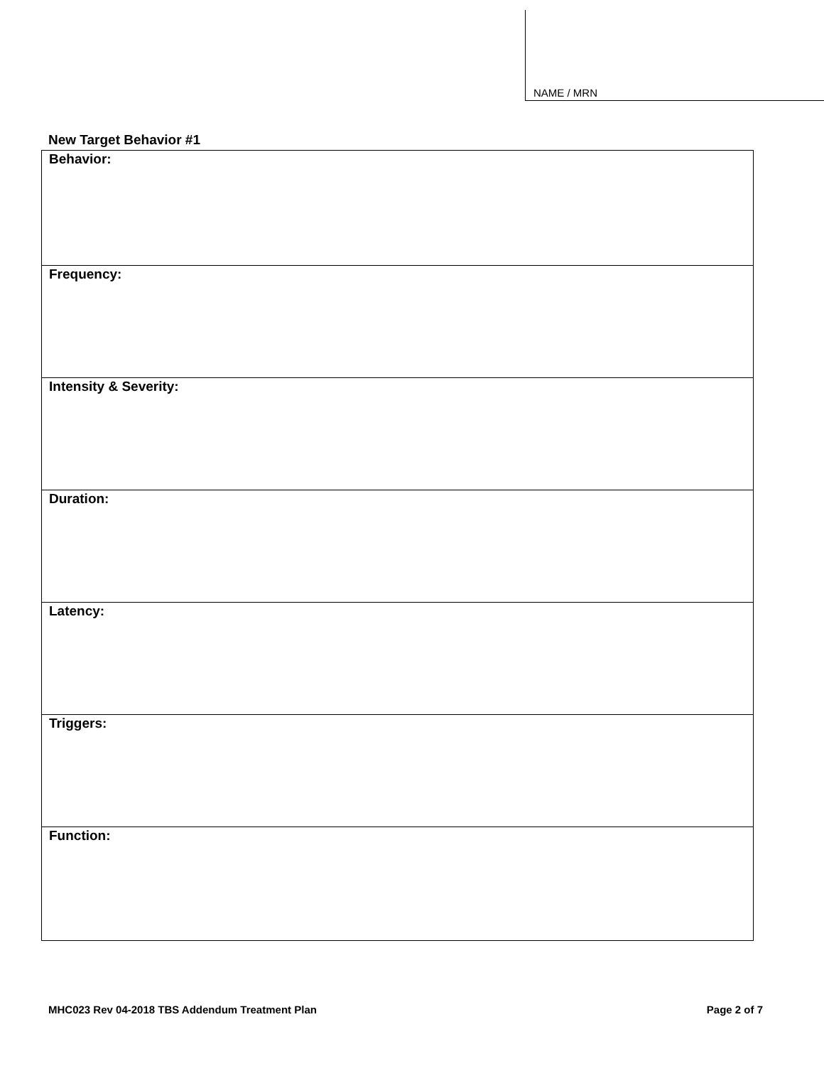NAME / MRN
New Target Behavior #1
| Behavior: |
| Frequency: |
| Intensity & Severity: |
| Duration: |
| Latency: |
| Triggers: |
| Function: |
MHC023 Rev 04-2018 TBS Addendum Treatment Plan Page 2 of 7